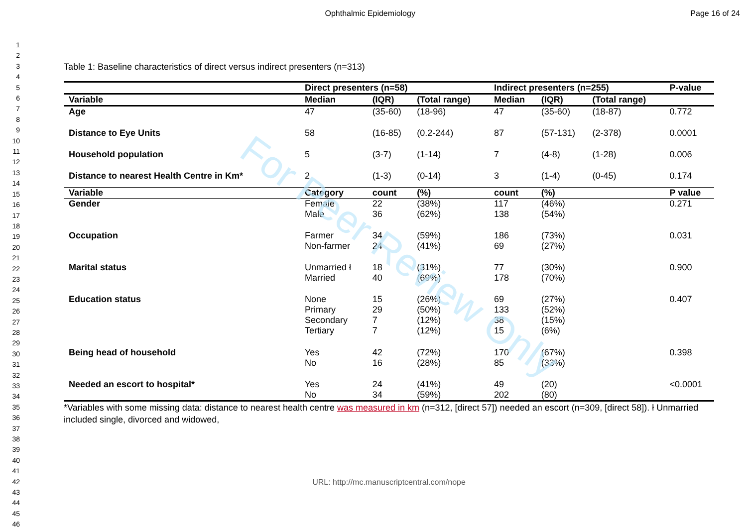Ophthalmic Epidemiology Page 16 of 24
1
2
3
4
5
6
7
8
9
10
11
12
13
14
15
16
17
18
19
20
21
22
23
24
25
26
27
28
29
30
31
32
33
34
35
36
37
38
39
40
41
42
43
44
45
46
Table 1: Baseline characteristics of direct versus indirect presenters (n=313)
| | Direct presenters (n=58) | | | Indirect presenters (n=255) | | | P-value |
| Variable | Median | (IQR) | (Total range) | Median | (IQR) | (Total range) | |
| Age | 47 | (35-60) | (18-96) | 47 | (35-60) | (18-87) | 0.772 |
| Distance to Eye Units | 58 | (16-85) | (0.2-244) | 87 | (57-131) | (2-378) | 0.0001 |
| Household population | 5 | (3-7) | (1-14) | 7 | (4-8) | (1-28) | 0.006 |
| Distance to nearest Health Centre in Km* | 2 | (1-3) | (0-14) | 3 | (1-4) | (0-45) | 0.174 |
| Variable | Category | count | (%) | count | (%) | | P value |
| Gender | Female Male | 22 36 | (38%) (62%) | 117 138 | (46%) (54%) | | 0.271 |
| Occupation | Farmer Non-farmer | 34 24 | (59%) (41%) | 186 69 | (73%) (27%) | | 0.031 |
| Marital status | Unmarried ł Married | 18 40 | (31%) (69%) | 77 178 | (30%) (70%) | | 0.900 |
| Education status | None Primary Secondary Tertiary | 15 29 7 7 | (26%) (50%) (12%) (12%) | 69 133 38 15 | (27%) (52%) (15%) (6%) | | 0.407 |
| Being head of household | Yes No | 42 16 | (72%) (28%) | 170 85 | (67%) (33%) | | 0.398 |
| Needed an escort to hospital* | Yes No | 24 34 | (41%) (59%) | 49 202 | (20) (80) | | <0.0001 |
*Variables with some missing data: distance to nearest health centre was measured in km (n=312, [direct 57]) needed an escort (n=309, [direct 58]). ł Unmarried included single, divorced and widowed,
URL: http://mc.manuscriptcentral.com/nope
For Peer Review Only